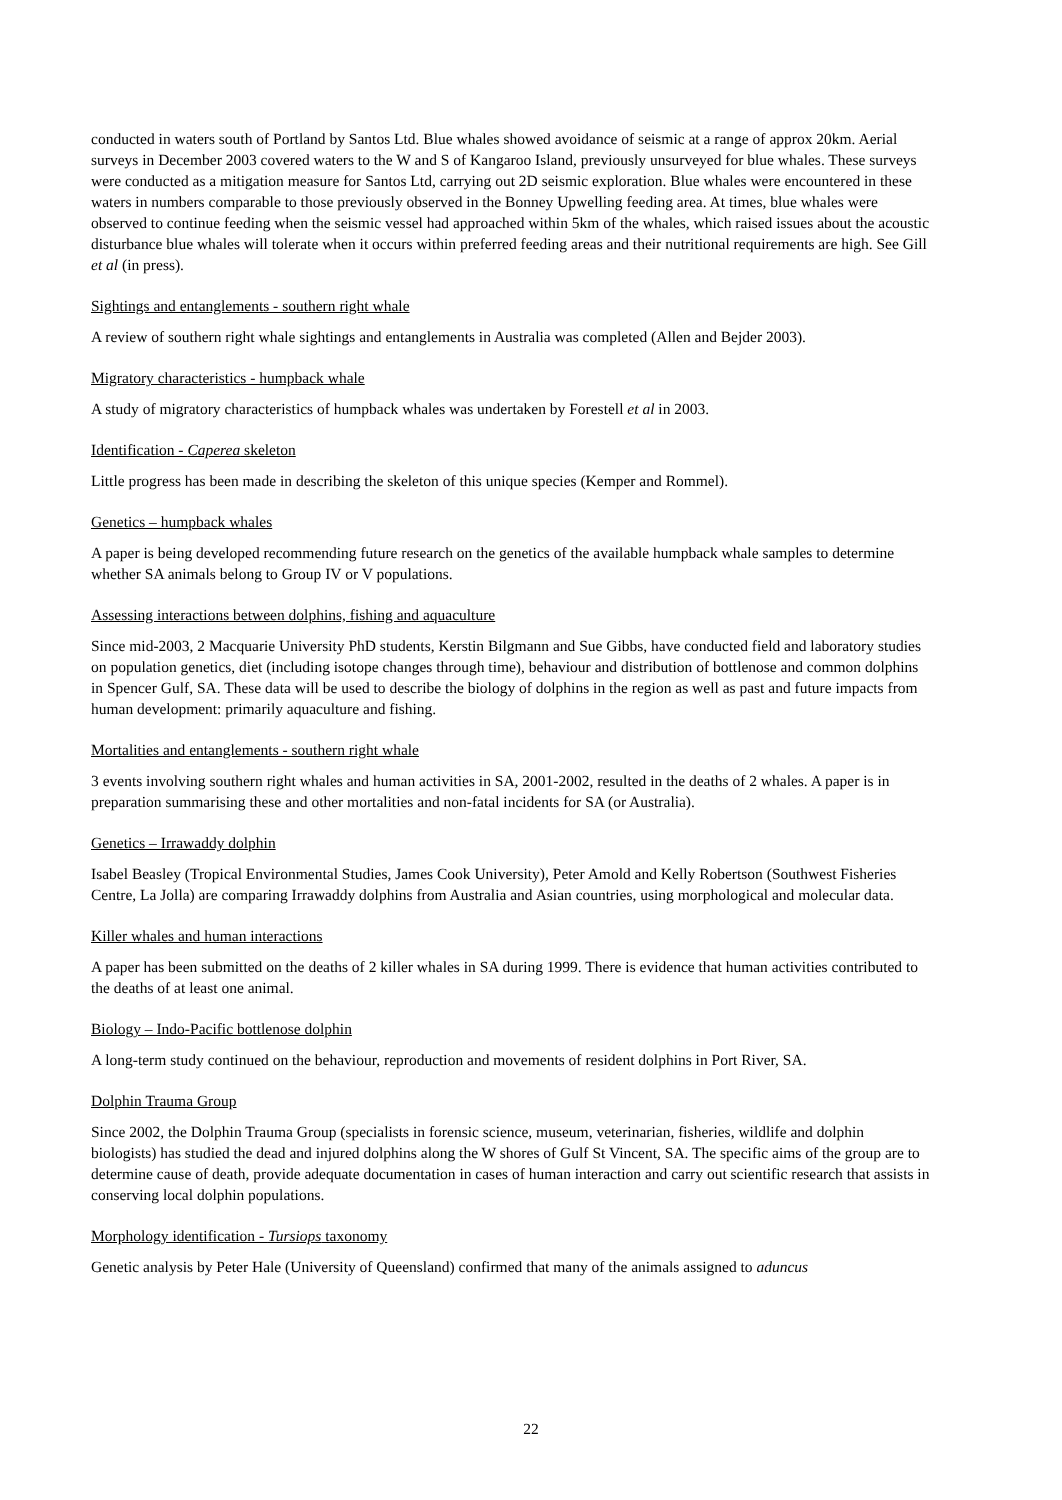conducted in waters south of Portland by Santos Ltd. Blue whales showed avoidance of seismic at a range of approx 20km. Aerial surveys in December 2003 covered waters to the W and S of Kangaroo Island, previously unsurveyed for blue whales. These surveys were conducted as a mitigation measure for Santos Ltd, carrying out 2D seismic exploration. Blue whales were encountered in these waters in numbers comparable to those previously observed in the Bonney Upwelling feeding area. At times, blue whales were observed to continue feeding when the seismic vessel had approached within 5km of the whales, which raised issues about the acoustic disturbance blue whales will tolerate when it occurs within preferred feeding areas and their nutritional requirements are high. See Gill et al (in press).
Sightings and entanglements - southern right whale
A review of southern right whale sightings and entanglements in Australia was completed (Allen and Bejder 2003).
Migratory characteristics - humpback whale
A study of migratory characteristics of humpback whales was undertaken by Forestell et al in 2003.
Identification - Caperea skeleton
Little progress has been made in describing the skeleton of this unique species (Kemper and Rommel).
Genetics – humpback whales
A paper is being developed recommending future research on the genetics of the available humpback whale samples to determine whether SA animals belong to Group IV or V populations.
Assessing interactions between dolphins, fishing and aquaculture
Since mid-2003, 2 Macquarie University PhD students, Kerstin Bilgmann and Sue Gibbs, have conducted field and laboratory studies on population genetics, diet (including isotope changes through time), behaviour and distribution of bottlenose and common dolphins in Spencer Gulf, SA. These data will be used to describe the biology of dolphins in the region as well as past and future impacts from human development: primarily aquaculture and fishing.
Mortalities and entanglements - southern right whale
3 events involving southern right whales and human activities in SA, 2001-2002, resulted in the deaths of 2 whales. A paper is in preparation summarising these and other mortalities and non-fatal incidents for SA (or Australia).
Genetics – Irrawaddy dolphin
Isabel Beasley (Tropical Environmental Studies, James Cook University), Peter Amold and Kelly Robertson (Southwest Fisheries Centre, La Jolla) are comparing Irrawaddy dolphins from Australia and Asian countries, using morphological and molecular data.
Killer whales and human interactions
A paper has been submitted on the deaths of 2 killer whales in SA during 1999. There is evidence that human activities contributed to the deaths of at least one animal.
Biology – Indo-Pacific bottlenose dolphin
A long-term study continued on the behaviour, reproduction and movements of resident dolphins in Port River, SA.
Dolphin Trauma Group
Since 2002, the Dolphin Trauma Group (specialists in forensic science, museum, veterinarian, fisheries, wildlife and dolphin biologists) has studied the dead and injured dolphins along the W shores of Gulf St Vincent, SA. The specific aims of the group are to determine cause of death, provide adequate documentation in cases of human interaction and carry out scientific research that assists in conserving local dolphin populations.
Morphology identification - Tursiops taxonomy
Genetic analysis by Peter Hale (University of Queensland) confirmed that many of the animals assigned to aduncus
22